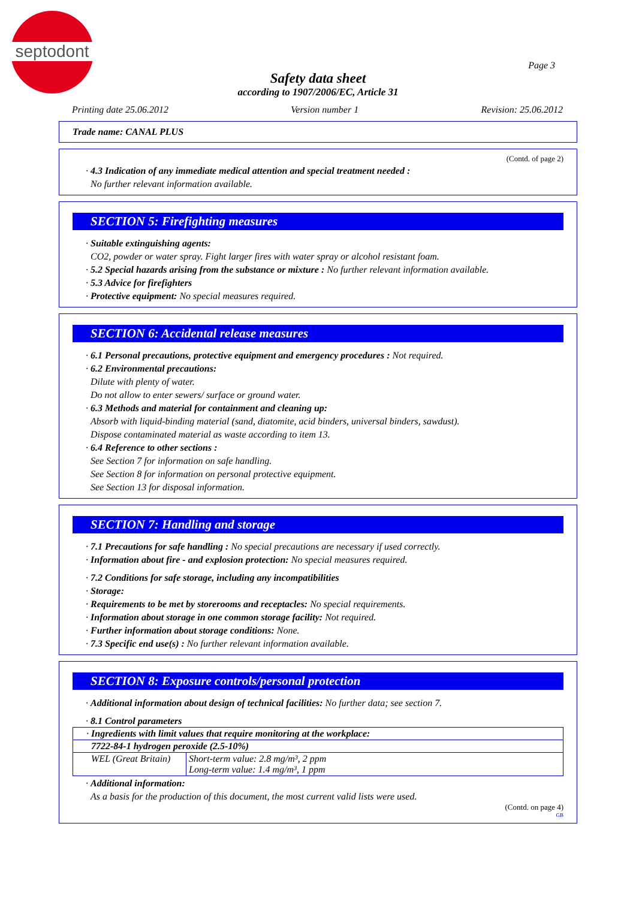septodont
Page 3
Safety data sheet
according to 1907/2006/EC, Article 31
Printing date 25.06.2012 Version number 1 Revision: 25.06.2012
Trade name: CANAL PLUS
(Contd. of page 2)
· 4.3 Indication of any immediate medical attention and special treatment needed :
No further relevant information available.
SECTION 5: Firefighting measures
· Suitable extinguishing agents:
CO2, powder or water spray. Fight larger fires with water spray or alcohol resistant foam.
· 5.2 Special hazards arising from the substance or mixture : No further relevant information available.
· 5.3 Advice for firefighters
· Protective equipment: No special measures required.
SECTION 6: Accidental release measures
· 6.1 Personal precautions, protective equipment and emergency procedures : Not required.
· 6.2 Environmental precautions:
Dilute with plenty of water.
Do not allow to enter sewers/ surface or ground water.
· 6.3 Methods and material for containment and cleaning up:
Absorb with liquid-binding material (sand, diatomite, acid binders, universal binders, sawdust).
Dispose contaminated material as waste according to item 13.
· 6.4 Reference to other sections :
See Section 7 for information on safe handling.
See Section 8 for information on personal protective equipment.
See Section 13 for disposal information.
SECTION 7: Handling and storage
· 7.1 Precautions for safe handling : No special precautions are necessary if used correctly.
· Information about fire - and explosion protection: No special measures required.
· 7.2 Conditions for safe storage, including any incompatibilities
· Storage:
· Requirements to be met by storerooms and receptacles: No special requirements.
· Information about storage in one common storage facility: Not required.
· Further information about storage conditions: None.
· 7.3 Specific end use(s) : No further relevant information available.
SECTION 8: Exposure controls/personal protection
· Additional information about design of technical facilities: No further data; see section 7.
· 8.1 Control parameters
| · Ingredients with limit values that require monitoring at the workplace: | |
| 7722-84-1 hydrogen peroxide (2.5-10%) | |
| WEL (Great Britain) | Short-term value: 2.8 mg/m³, 2 ppm Long-term value: 1.4 mg/m³, 1 ppm |
· Additional information:
As a basis for the production of this document, the most current valid lists were used.
(Contd. on page 4)
GB